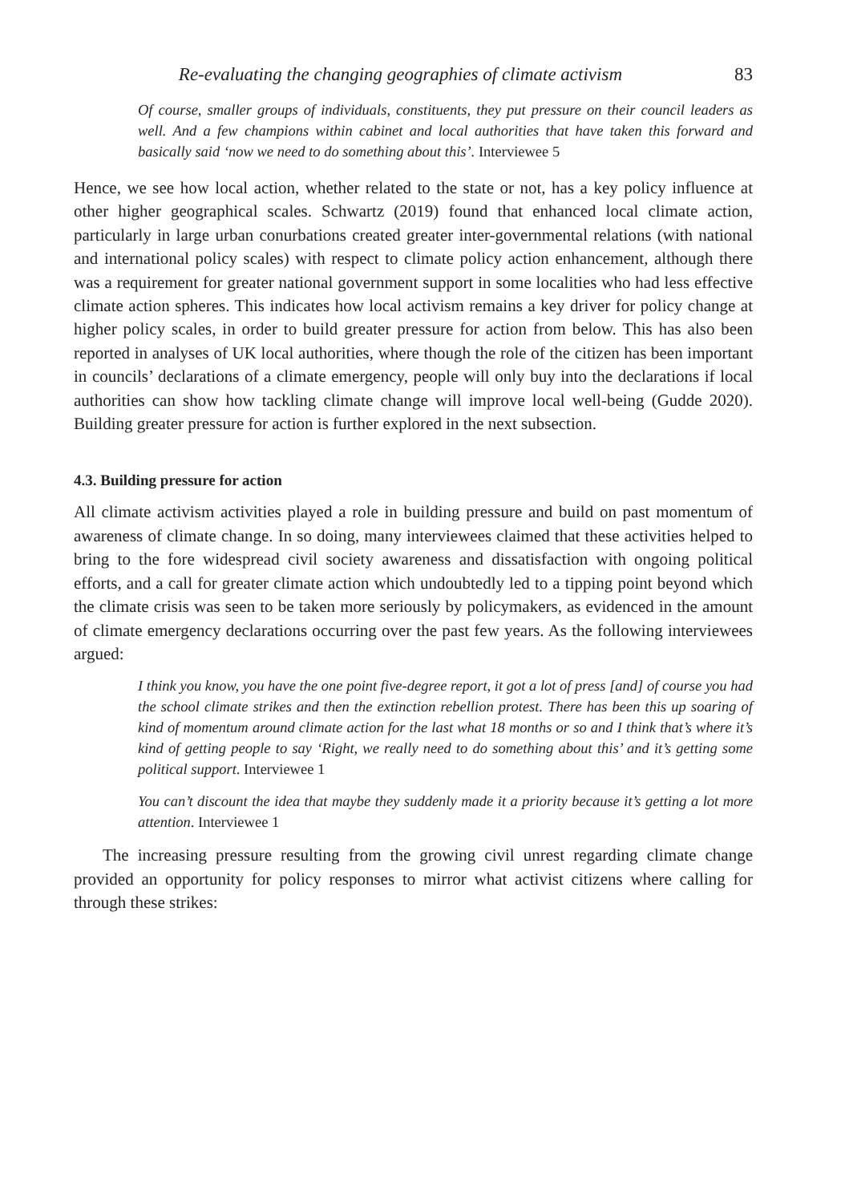Re-evaluating the changing geographies of climate activism 83
Of course, smaller groups of individuals, constituents, they put pressure on their council leaders as well. And a few champions within cabinet and local authorities that have taken this forward and basically said ‘now we need to do something about this’. Interviewee 5
Hence, we see how local action, whether related to the state or not, has a key policy influence at other higher geographical scales. Schwartz (2019) found that enhanced local climate action, particularly in large urban conurbations created greater inter-governmental relations (with national and international policy scales) with respect to climate policy action enhancement, although there was a requirement for greater national government support in some localities who had less effective climate action spheres. This indicates how local activism remains a key driver for policy change at higher policy scales, in order to build greater pressure for action from below. This has also been reported in analyses of UK local authorities, where though the role of the citizen has been important in councils’ declarations of a climate emergency, people will only buy into the declarations if local authorities can show how tackling climate change will improve local well-being (Gudde 2020). Building greater pressure for action is further explored in the next subsection.
4.3. Building pressure for action
All climate activism activities played a role in building pressure and build on past momentum of awareness of climate change. In so doing, many interviewees claimed that these activities helped to bring to the fore widespread civil society awareness and dissatisfaction with ongoing political efforts, and a call for greater climate action which undoubtedly led to a tipping point beyond which the climate crisis was seen to be taken more seriously by policymakers, as evidenced in the amount of climate emergency declarations occurring over the past few years. As the following interviewees argued:
I think you know, you have the one point five-degree report, it got a lot of press [and] of course you had the school climate strikes and then the extinction rebellion protest. There has been this up soaring of kind of momentum around climate action for the last what 18 months or so and I think that’s where it’s kind of getting people to say ‘Right, we really need to do something about this’ and it’s getting some political support. Interviewee 1
You can’t discount the idea that maybe they suddenly made it a priority because it’s getting a lot more attention. Interviewee 1
The increasing pressure resulting from the growing civil unrest regarding climate change provided an opportunity for policy responses to mirror what activist citizens where calling for through these strikes: